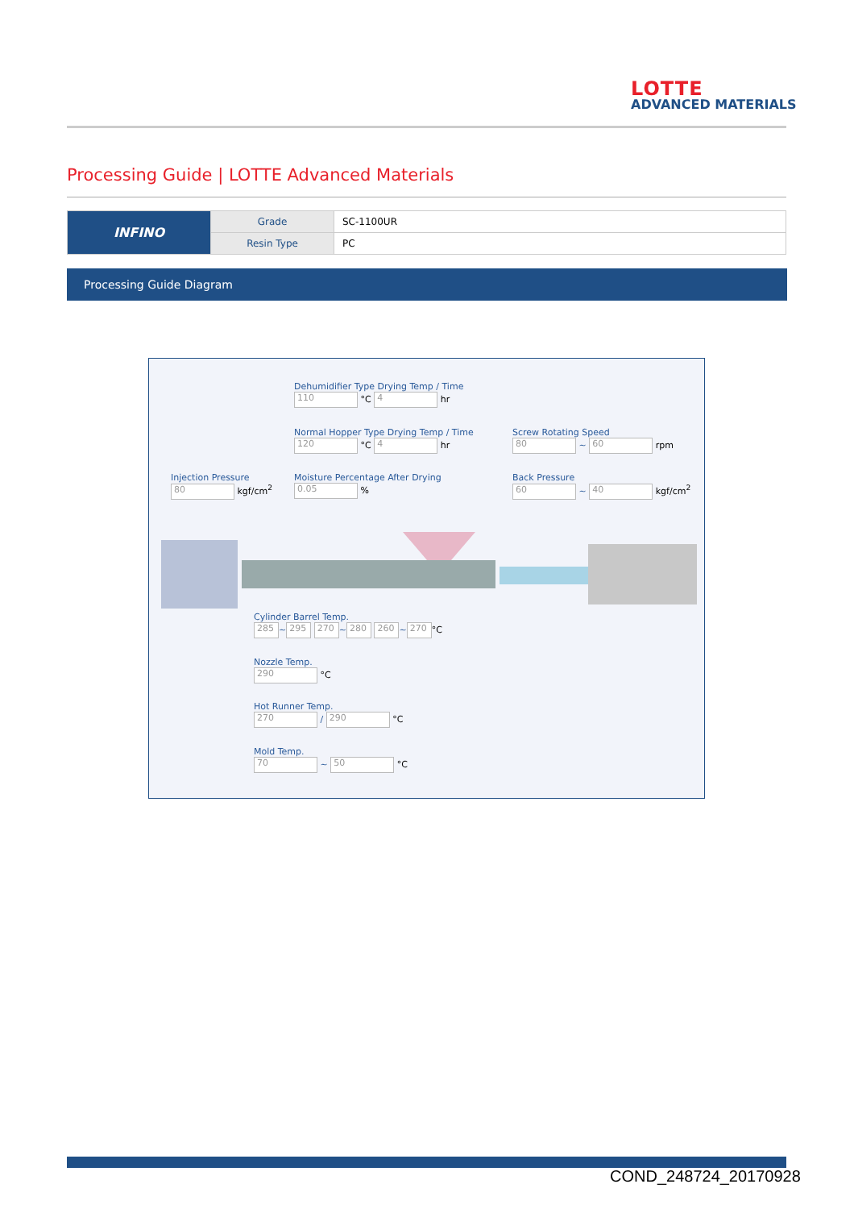LOTTE
ADVANCED MATERIALS
Processing Guide | LOTTE Advanced Materials
| INFINO | Grade | SC-1100UR |
| | Resin Type | PC |
Processing Guide Diagram
Dehumidifier Type Drying Temp / Time
110 °C 4 hr
Normal Hopper Type Drying Temp / Time
120 °C 4 hr
Screw Rotating Speed
80 ~ 60 rpm
Injection Pressure
80 kgf/cm<sup>2</sup>
Moisture Percentage After Drying
0.05 %
Back Pressure
60 ~ 40 kgf/cm<sup>2</sup>
Cylinder Barrel Temp.
285 ~ 295 270 ~ 280 260 ~ 270 °C
Nozzle Temp.
290 °C
Hot Runner Temp.
270 / 290 °C
Mold Temp.
70 ~ 50 °C
COND_248724_20170928